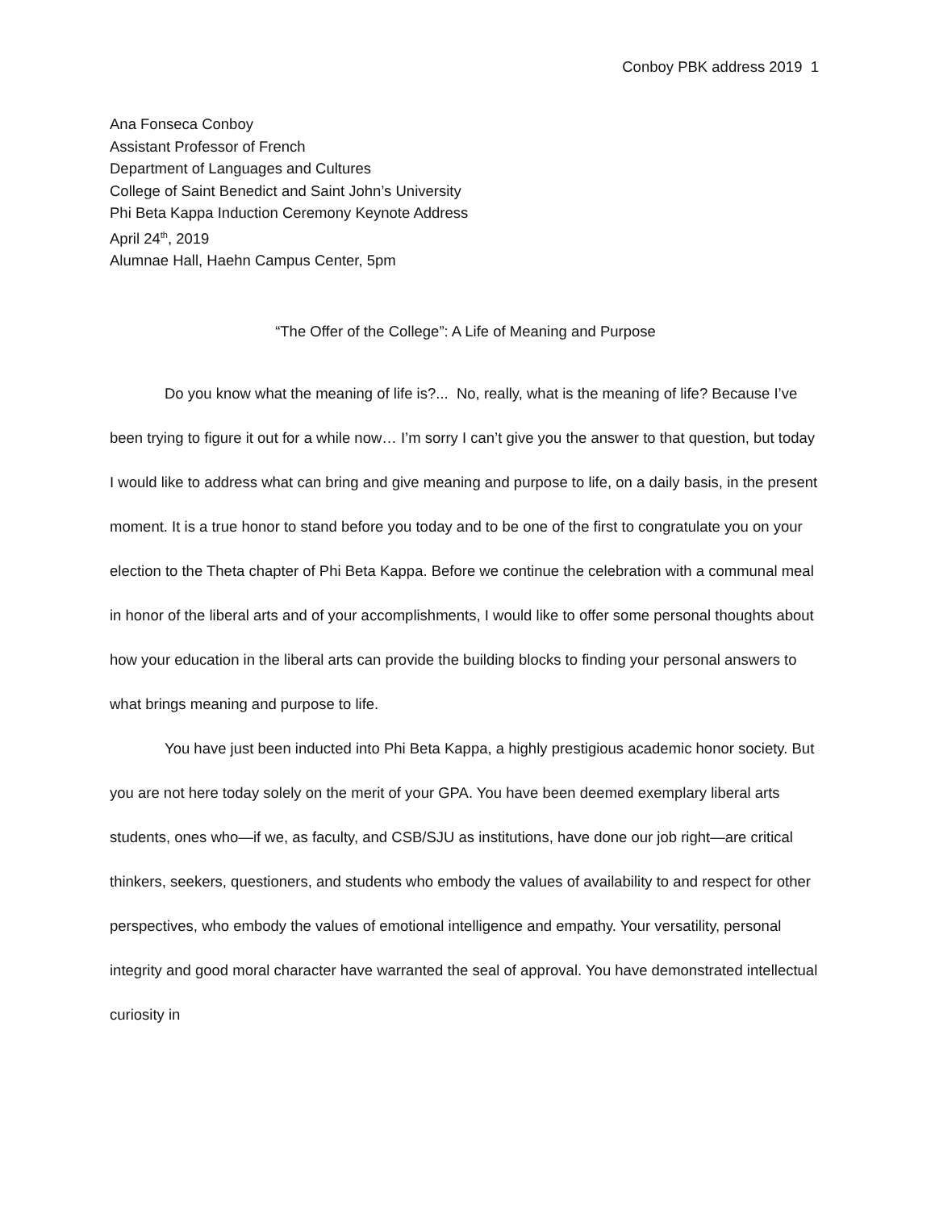Conboy PBK address 2019 1
Ana Fonseca Conboy
Assistant Professor of French
Department of Languages and Cultures
College of Saint Benedict and Saint John’s University
Phi Beta Kappa Induction Ceremony Keynote Address
April 24<sup>th</sup>, 2019
Alumnae Hall, Haehn Campus Center, 5pm
“The Offer of the College”: A Life of Meaning and Purpose
Do you know what the meaning of life is?... No, really, what is the meaning of life? Because I’ve been trying to figure it out for a while now… I’m sorry I can’t give you the answer to that question, but today I would like to address what can bring and give meaning and purpose to life, on a daily basis, in the present moment. It is a true honor to stand before you today and to be one of the first to congratulate you on your election to the Theta chapter of Phi Beta Kappa. Before we continue the celebration with a communal meal in honor of the liberal arts and of your accomplishments, I would like to offer some personal thoughts about how your education in the liberal arts can provide the building blocks to finding your personal answers to what brings meaning and purpose to life.
You have just been inducted into Phi Beta Kappa, a highly prestigious academic honor society. But you are not here today solely on the merit of your GPA. You have been deemed exemplary liberal arts students, ones who—if we, as faculty, and CSB/SJU as institutions, have done our job right—are critical thinkers, seekers, questioners, and students who embody the values of availability to and respect for other perspectives, who embody the values of emotional intelligence and empathy. Your versatility, personal integrity and good moral character have warranted the seal of approval. You have demonstrated intellectual curiosity in